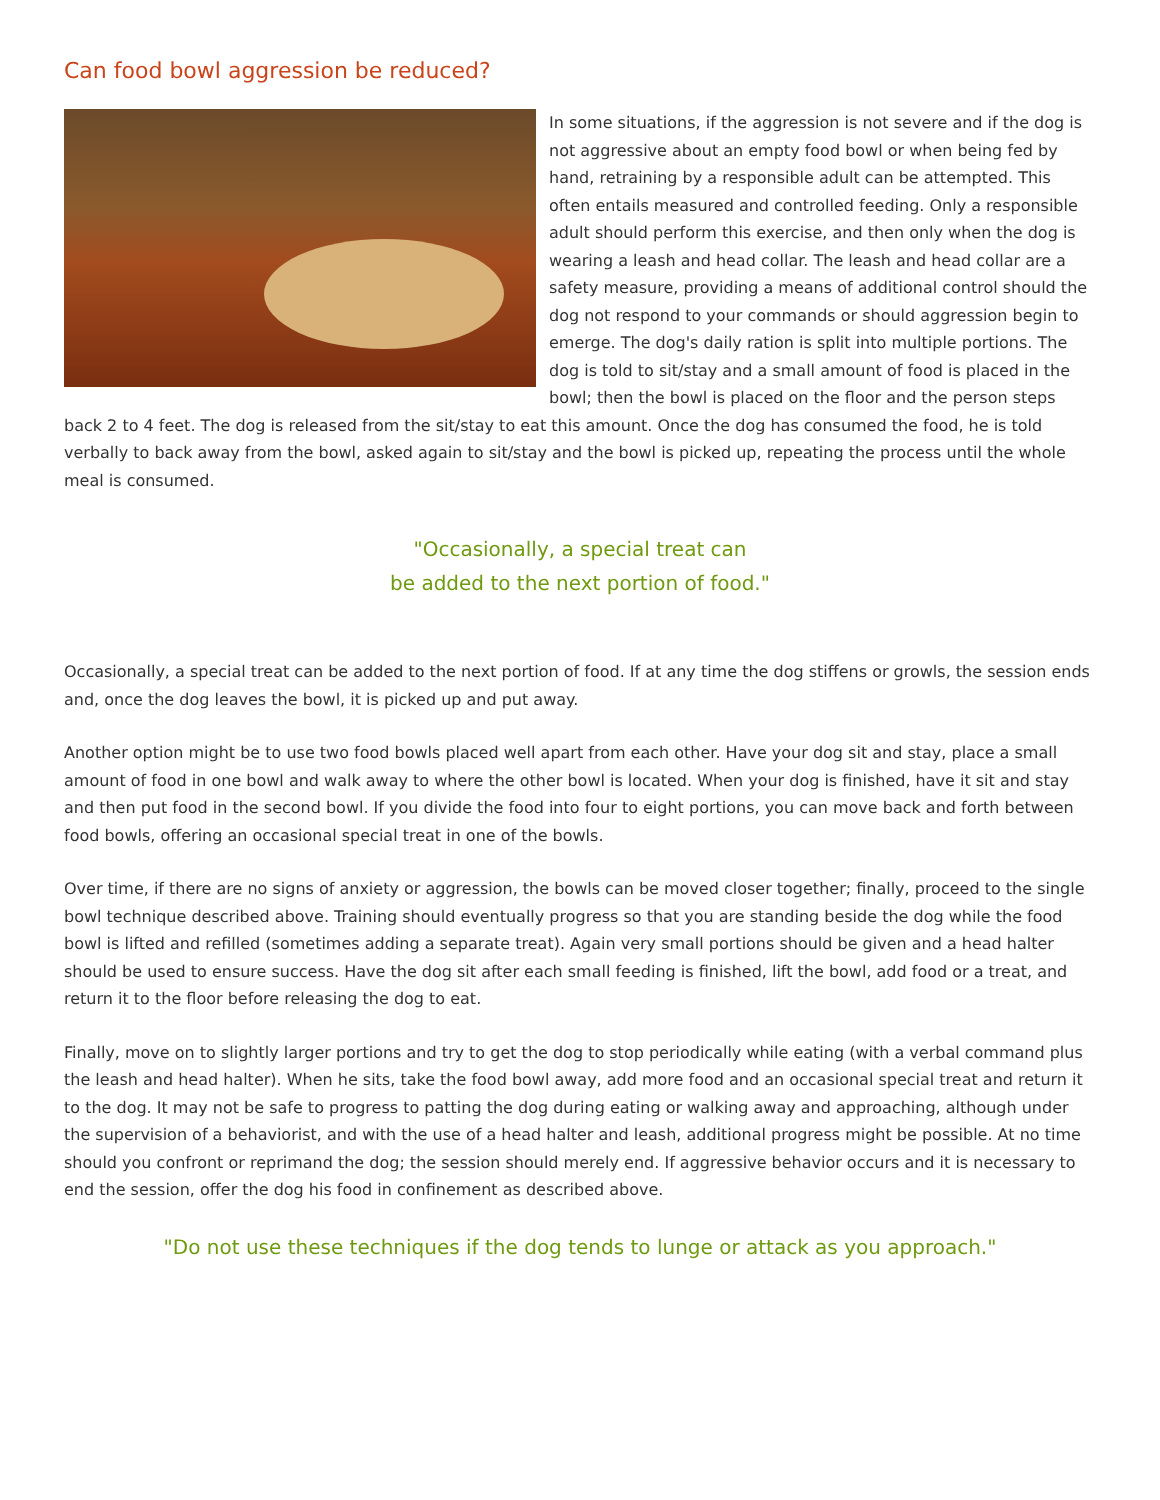Can food bowl aggression be reduced?
In some situations, if the aggression is not severe and if the dog is not aggressive about an empty food bowl or when being fed by hand, retraining by a responsible adult can be attempted. This often entails measured and controlled feeding. Only a responsible adult should perform this exercise, and then only when the dog is wearing a leash and head collar. The leash and head collar are a safety measure, providing a means of additional control should the dog not respond to your commands or should aggression begin to emerge. The dog's daily ration is split into multiple portions. The dog is told to sit/stay and a small amount of food is placed in the bowl; then the bowl is placed on the floor and the person steps back 2 to 4 feet. The dog is released from the sit/stay to eat this amount. Once the dog has consumed the food, he is told verbally to back away from the bowl, asked again to sit/stay and the bowl is picked up, repeating the process until the whole meal is consumed.
"Occasionally, a special treat can
be added to the next portion of food."
Occasionally, a special treat can be added to the next portion of food. If at any time the dog stiffens or growls, the session ends and, once the dog leaves the bowl, it is picked up and put away.
Another option might be to use two food bowls placed well apart from each other. Have your dog sit and stay, place a small amount of food in one bowl and walk away to where the other bowl is located. When your dog is finished, have it sit and stay and then put food in the second bowl. If you divide the food into four to eight portions, you can move back and forth between food bowls, offering an occasional special treat in one of the bowls.
Over time, if there are no signs of anxiety or aggression, the bowls can be moved closer together; finally, proceed to the single bowl technique described above. Training should eventually progress so that you are standing beside the dog while the food bowl is lifted and refilled (sometimes adding a separate treat). Again very small portions should be given and a head halter should be used to ensure success. Have the dog sit after each small feeding is finished, lift the bowl, add food or a treat, and return it to the floor before releasing the dog to eat.
Finally, move on to slightly larger portions and try to get the dog to stop periodically while eating (with a verbal command plus the leash and head halter). When he sits, take the food bowl away, add more food and an occasional special treat and return it to the dog. It may not be safe to progress to patting the dog during eating or walking away and approaching, although under the supervision of a behaviorist, and with the use of a head halter and leash, additional progress might be possible. At no time should you confront or reprimand the dog; the session should merely end. If aggressive behavior occurs and it is necessary to end the session, offer the dog his food in confinement as described above.
"Do not use these techniques if the dog tends to lunge or attack as you approach."